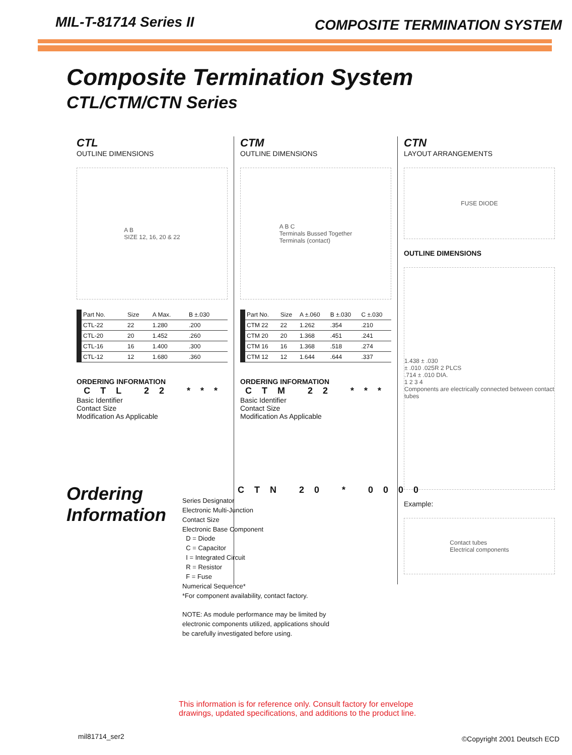MIL-T-81714 Series II
COMPOSITE TERMINATION SYSTEM
Composite Termination System
CTL/CTM/CTN Series
CTL
OUTLINE DIMENSIONS
A B
SIZE 12, 16, 20 & 22
| Part No. | Size | A Max. | B ±.030 |
| --- | --- | --- | --- |
| CTL-22 | 22 | 1.280 | .200 |
| CTL-20 | 20 | 1.452 | .260 |
| CTL-16 | 16 | 1.400 | .300 |
| CTL-12 | 12 | 1.680 | .360 |
ORDERING INFORMATION
CTL 22 ***
Basic Identifier
Contact Size
Modification As Applicable
CTM
OUTLINE DIMENSIONS
A B C
Terminals Bussed Together
Terminals (contact)
| Part No. | Size | A ±.060 | B ±.030 | C ±.030 |
| --- | --- | --- | --- | --- |
| CTM 22 | 22 | 1.262 | .354 | .210 |
| CTM 20 | 20 | 1.368 | .451 | .241 |
| CTM 16 | 16 | 1.368 | .518 | .274 |
| CTM 12 | 12 | 1.644 | .644 | .337 |
ORDERING INFORMATION
CTM 22 ***
Basic Identifier
Contact Size
Modification As Applicable
CTN
LAYOUT ARRANGEMENTS
FUSE DIODE
OUTLINE DIMENSIONS
1.438 ± .030
± .010 .025R 2 PLCS
.714 ± .010 DIA.
1 2 3 4
Components are electrically connected between contact tubes
Example:
Contact tubes
Electrical components
Ordering Information
CTN 20 * 0000
Series Designator
Electronic Multi-Junction
Contact Size
Electronic Base Component
D = Diode
C = Capacitor
I = Integrated Circuit
R = Resistor
F = Fuse
Numerical Sequence*
*For component availability, contact factory.
NOTE: As module performance may be limited by
electronic components utilized, applications should
be carefully investigated before using.
This information is for reference only. Consult factory for envelope
drawings, updated specifications, and additions to the product line.
mil81714_ser2 ©Copyright 2001 Deutsch ECD